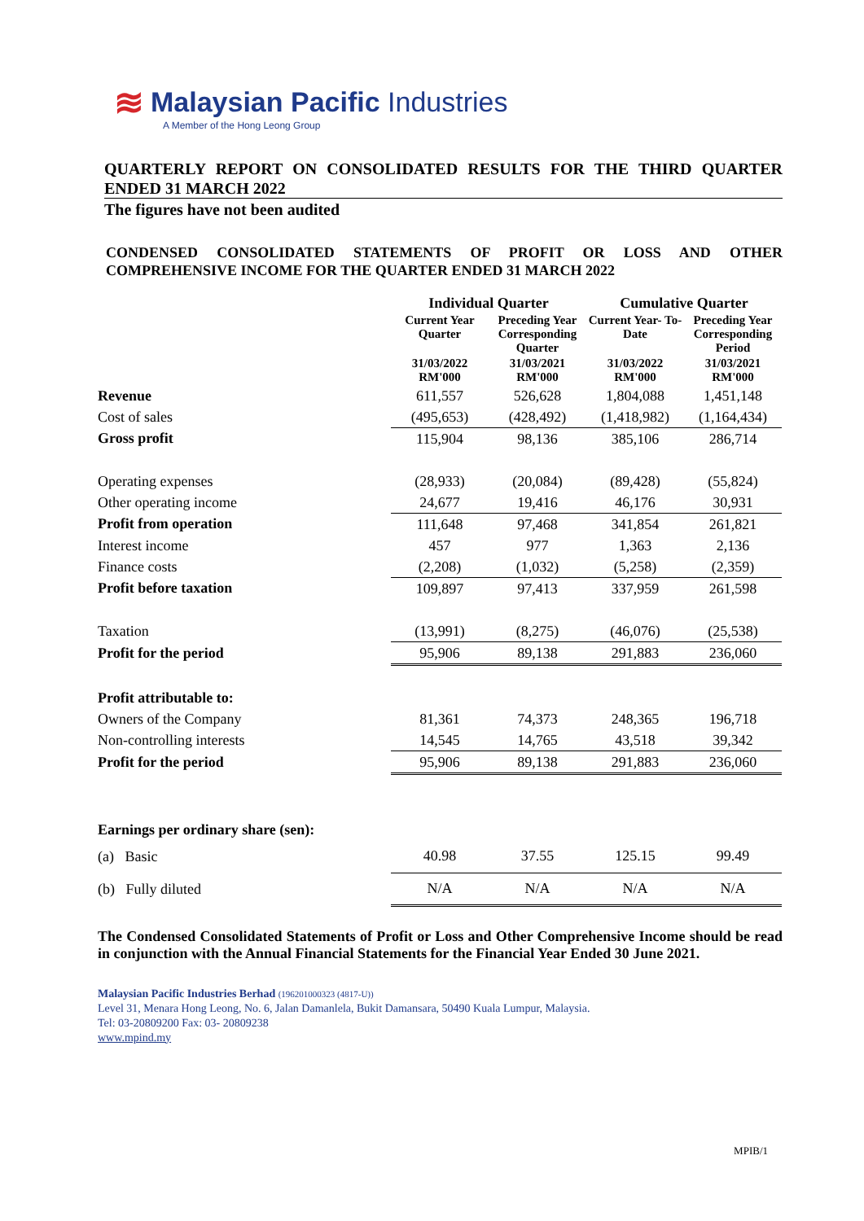≋
Malaysian Pacific Industries
A Member of the Hong Leong Group
QUARTERLY REPORT ON CONSOLIDATED RESULTS FOR THE THIRD QUARTER ENDED 31 MARCH 2022
The figures have not been audited
CONDENSED CONSOLIDATED STATEMENTS OF PROFIT OR LOSS AND OTHER COMPREHENSIVE INCOME FOR THE QUARTER ENDED 31 MARCH 2022
| | Individual Quarter | | Cumulative Quarter | |
| --- | --- | --- | --- | --- |
| | Current Year Quarter | Preceding Year Corresponding Quarter | Current Year- To-Date | Preceding Year Corresponding Period |
| | 31/03/2022 RM'000 | 31/03/2021 RM'000 | 31/03/2022 RM'000 | 31/03/2021 RM'000 |
| Revenue | 611,557 | 526,628 | 1,804,088 | 1,451,148 |
| Cost of sales | (495,653) | (428,492) | (1,418,982) | (1,164,434) |
| Gross profit | 115,904 | 98,136 | 385,106 | 286,714 |
| Operating expenses | (28,933) | (20,084) | (89,428) | (55,824) |
| Other operating income | 24,677 | 19,416 | 46,176 | 30,931 |
| Profit from operation | 111,648 | 97,468 | 341,854 | 261,821 |
| Interest income | 457 | 977 | 1,363 | 2,136 |
| Finance costs | (2,208) | (1,032) | (5,258) | (2,359) |
| Profit before taxation | 109,897 | 97,413 | 337,959 | 261,598 |
| Taxation | (13,991) | (8,275) | (46,076) | (25,538) |
| Profit for the period | 95,906 | 89,138 | 291,883 | 236,060 |
| Profit attributable to: | | | | |
| Owners of the Company | 81,361 | 74,373 | 248,365 | 196,718 |
| Non-controlling interests | 14,545 | 14,765 | 43,518 | 39,342 |
| Profit for the period | 95,906 | 89,138 | 291,883 | 236,060 |
| Earnings per ordinary share (sen): | | | | |
| (a) Basic | 40.98 | 37.55 | 125.15 | 99.49 |
| (b) Fully diluted | N/A | N/A | N/A | N/A |
The Condensed Consolidated Statements of Profit or Loss and Other Comprehensive Income should be read in conjunction with the Annual Financial Statements for the Financial Year Ended 30 June 2021.
Malaysian Pacific Industries Berhad (196201000323 (4817-U))
Level 31, Menara Hong Leong, No. 6, Jalan Damanlela, Bukit Damansara, 50490 Kuala Lumpur, Malaysia.
Tel: 03-20809200 Fax: 03- 20809238
www.mpind.my
MPIB/1